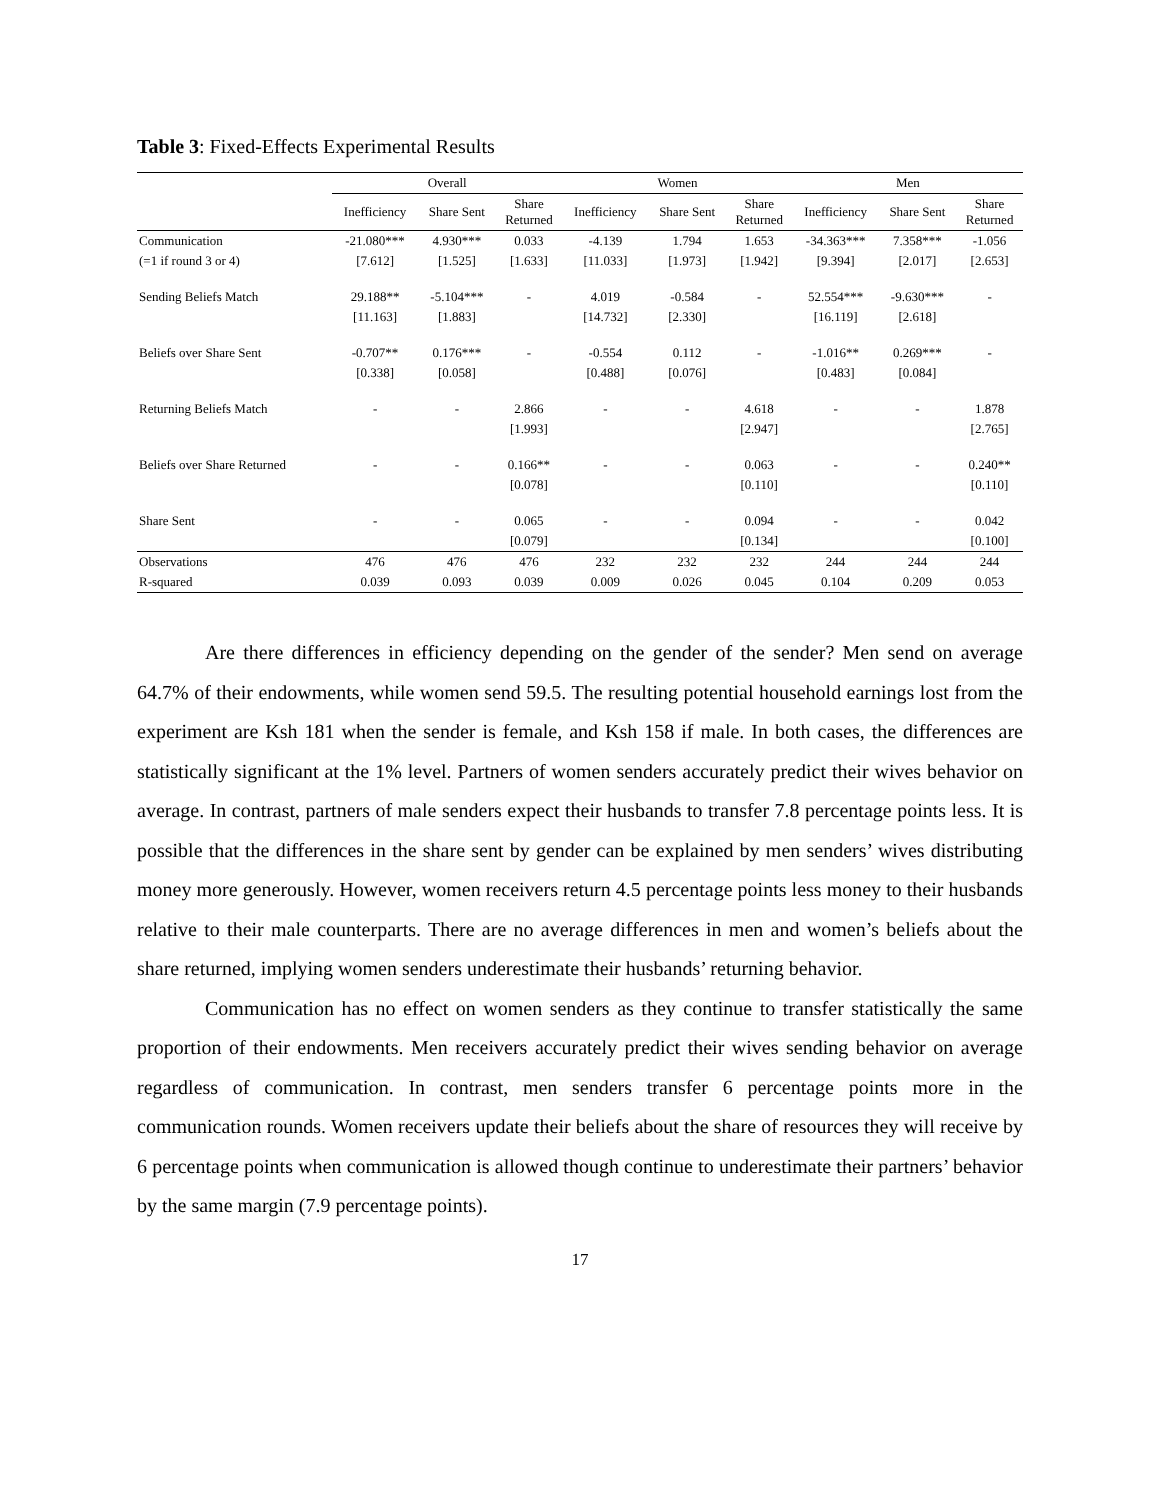Table 3: Fixed-Effects Experimental Results
| | Overall | | | Women | | | Men | | |
| --- | --- | --- | --- | --- | --- | --- | --- | --- | --- |
| | Inefficiency | Share Sent | Share Returned | Inefficiency | Share Sent | Share Returned | Inefficiency | Share Sent | Share Returned |
| Communication | -21.080*** | 4.930*** | 0.033 | -4.139 | 1.794 | 1.653 | -34.363*** | 7.358*** | -1.056 |
| (=1 if round 3 or 4) | [7.612] | [1.525] | [1.633] | [11.033] | [1.973] | [1.942] | [9.394] | [2.017] | [2.653] |
| Sending Beliefs Match | 29.188** | -5.104*** | - | 4.019 | -0.584 | - | 52.554*** | -9.630*** | - |
| | [11.163] | [1.883] | | [14.732] | [2.330] | | [16.119] | [2.618] | |
| Beliefs over Share Sent | -0.707** | 0.176*** | - | -0.554 | 0.112 | - | -1.016** | 0.269*** | - |
| | [0.338] | [0.058] | | [0.488] | [0.076] | | [0.483] | [0.084] | |
| Returning Beliefs Match | - | - | 2.866 | - | - | 4.618 | - | - | 1.878 |
| | | | [1.993] | | | [2.947] | | | [2.765] |
| Beliefs over Share Returned | - | - | 0.166** | - | - | 0.063 | - | - | 0.240** |
| | | | [0.078] | | | [0.110] | | | [0.110] |
| Share Sent | - | - | 0.065 | - | - | 0.094 | - | - | 0.042 |
| | | | [0.079] | | | [0.134] | | | [0.100] |
| Observations | 476 | 476 | 476 | 232 | 232 | 232 | 244 | 244 | 244 |
| R-squared | 0.039 | 0.093 | 0.039 | 0.009 | 0.026 | 0.045 | 0.104 | 0.209 | 0.053 |
Are there differences in efficiency depending on the gender of the sender? Men send on average 64.7% of their endowments, while women send 59.5. The resulting potential household earnings lost from the experiment are Ksh 181 when the sender is female, and Ksh 158 if male. In both cases, the differences are statistically significant at the 1% level. Partners of women senders accurately predict their wives behavior on average. In contrast, partners of male senders expect their husbands to transfer 7.8 percentage points less. It is possible that the differences in the share sent by gender can be explained by men senders’ wives distributing money more generously. However, women receivers return 4.5 percentage points less money to their husbands relative to their male counterparts. There are no average differences in men and women’s beliefs about the share returned, implying women senders underestimate their husbands’ returning behavior.
Communication has no effect on women senders as they continue to transfer statistically the same proportion of their endowments. Men receivers accurately predict their wives sending behavior on average regardless of communication. In contrast, men senders transfer 6 percentage points more in the communication rounds. Women receivers update their beliefs about the share of resources they will receive by 6 percentage points when communication is allowed though continue to underestimate their partners’ behavior by the same margin (7.9 percentage points).
17